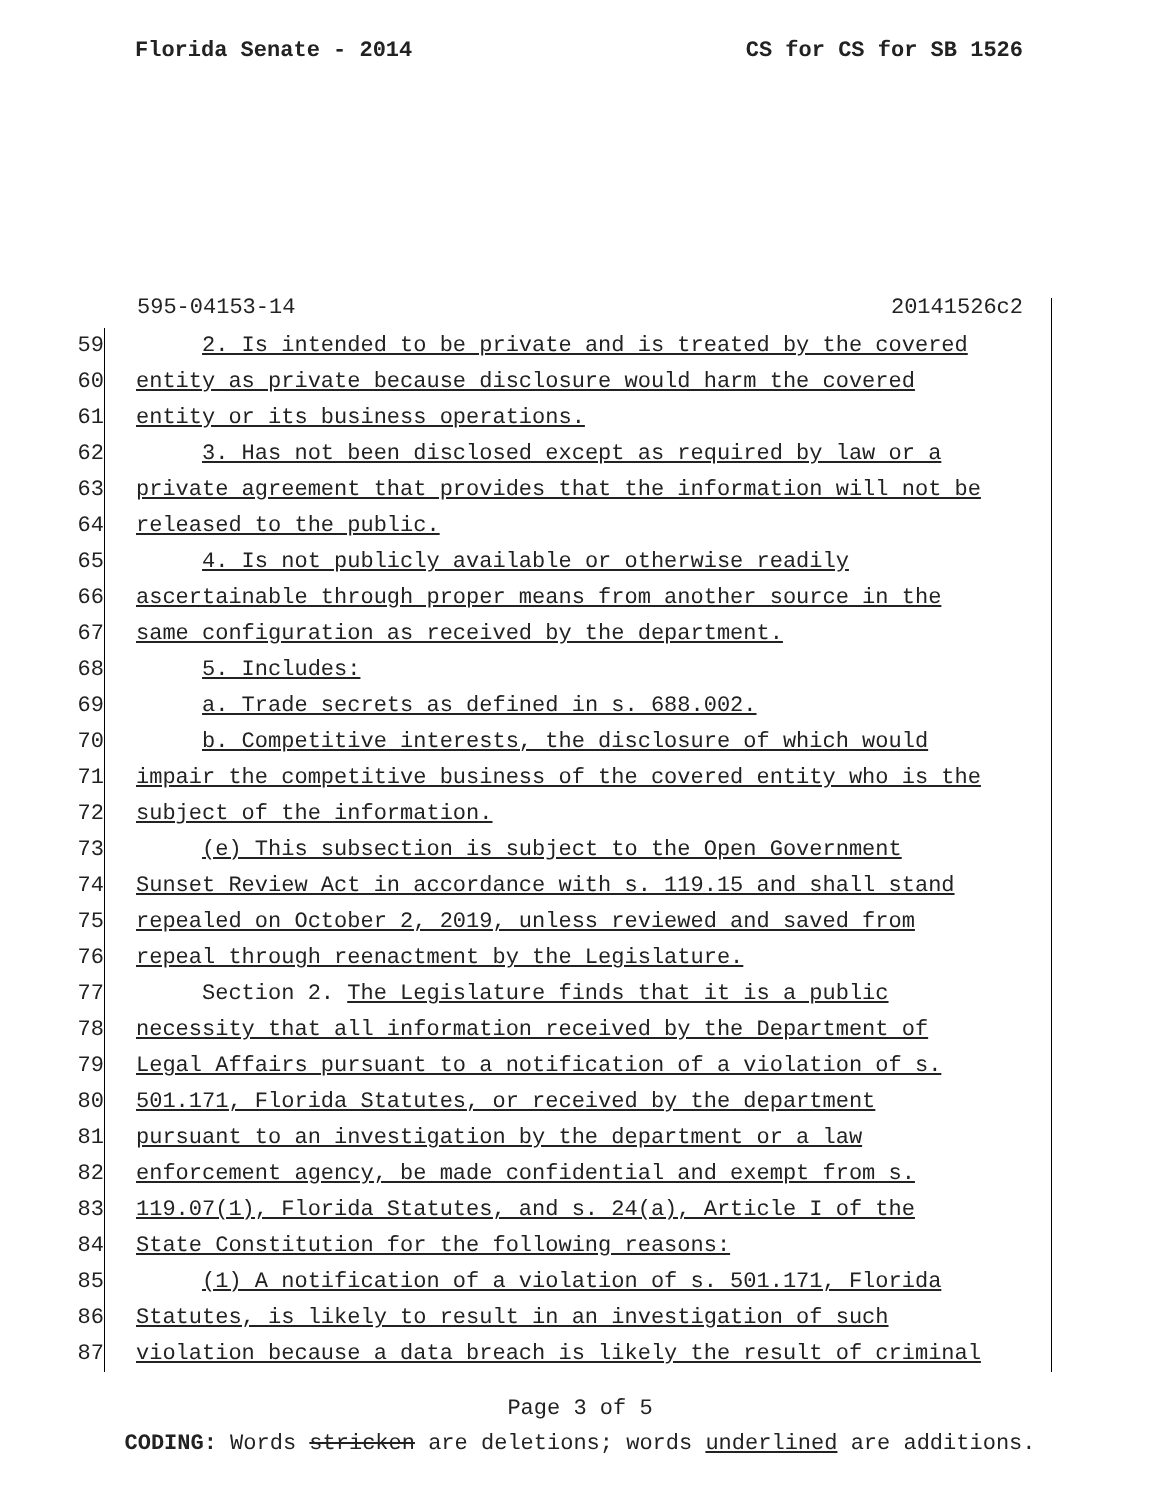Florida Senate - 2014 CS for CS for SB 1526
595-04153-14 20141526c2
59 2. Is intended to be private and is treated by the covered
60 entity as private because disclosure would harm the covered
61 entity or its business operations.
62 3. Has not been disclosed except as required by law or a
63 private agreement that provides that the information will not be
64 released to the public.
65 4. Is not publicly available or otherwise readily
66 ascertainable through proper means from another source in the
67 same configuration as received by the department.
68 5. Includes:
69 a. Trade secrets as defined in s. 688.002.
70 b. Competitive interests, the disclosure of which would
71 impair the competitive business of the covered entity who is the
72 subject of the information.
73 (e) This subsection is subject to the Open Government
74 Sunset Review Act in accordance with s. 119.15 and shall stand
75 repealed on October 2, 2019, unless reviewed and saved from
76 repeal through reenactment by the Legislature.
77 Section 2. The Legislature finds that it is a public
78 necessity that all information received by the Department of
79 Legal Affairs pursuant to a notification of a violation of s.
80 501.171, Florida Statutes, or received by the department
81 pursuant to an investigation by the department or a law
82 enforcement agency, be made confidential and exempt from s.
83 119.07(1), Florida Statutes, and s. 24(a), Article I of the
84 State Constitution for the following reasons:
85 (1) A notification of a violation of s. 501.171, Florida
86 Statutes, is likely to result in an investigation of such
87 violation because a data breach is likely the result of criminal
Page 3 of 5
CODING: Words stricken are deletions; words underlined are additions.